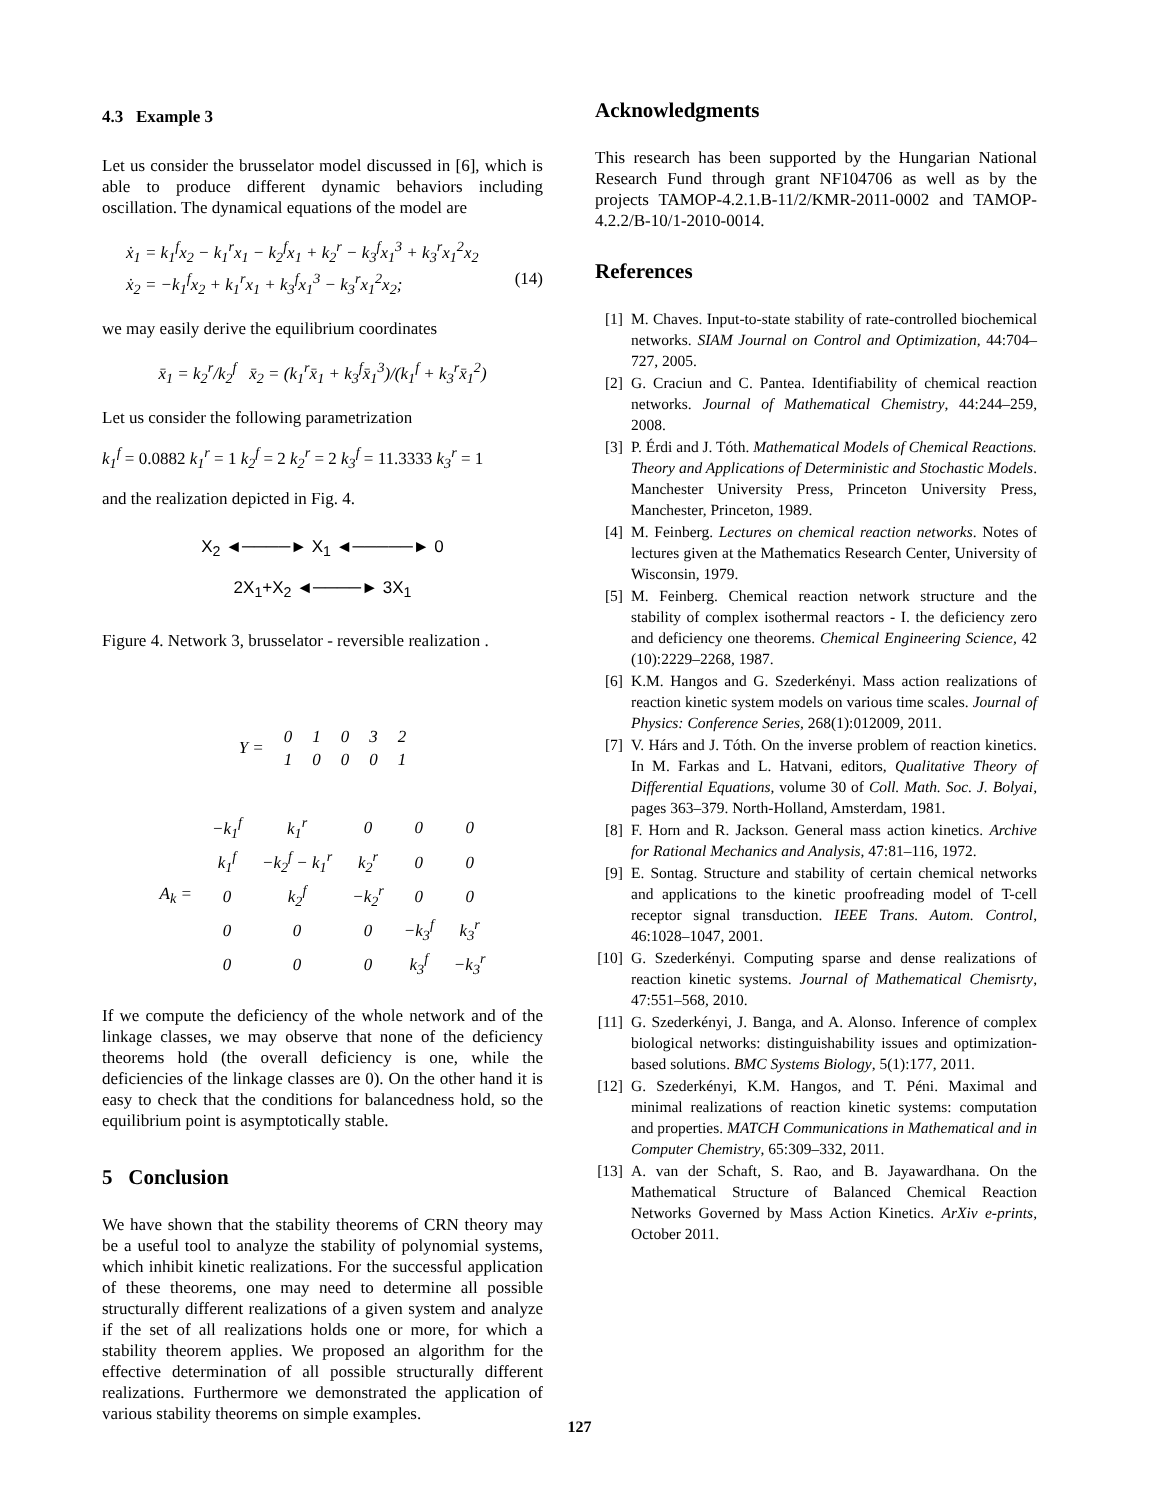4.3 Example 3
Let us consider the brusselator model discussed in [6], which is able to produce different dynamic behaviors including oscillation. The dynamical equations of the model are
ẋ<sub>1</sub> = k<sub>1</sub><sup>f</sup>x<sub>2</sub> − k<sub>1</sub><sup>r</sup>x<sub>1</sub> − k<sub>2</sub><sup>f</sup>x<sub>1</sub> + k<sub>2</sub><sup>r</sup> − k<sub>3</sub><sup>f</sup>x<sub>1</sub><sup>3</sup> + k<sub>3</sub><sup>r</sup>x<sub>1</sub><sup>2</sup>x<sub>2</sub>
ẋ<sub>2</sub> = −k<sub>1</sub><sup>f</sup>x<sub>2</sub> + k<sub>1</sub><sup>r</sup>x<sub>1</sub> + k<sub>3</sub><sup>f</sup>x<sub>1</sub><sup>3</sup> − k<sub>3</sub><sup>r</sup>x<sub>1</sub><sup>2</sup>x<sub>2</sub>; (14)
we may easily derive the equilibrium coordinates
x̄<sub>1</sub> = k<sub>2</sub><sup>r</sup>/k<sub>2</sub><sup>f</sup> x̄<sub>2</sub> = (k<sub>1</sub><sup>r</sup>x̄<sub>1</sub> + k<sub>3</sub><sup>f</sup>x̄<sub>1</sub><sup>3</sup>)/(k<sub>1</sub><sup>f</sup> + k<sub>3</sub><sup>r</sup>x̄<sub>1</sub><sup>2</sup>)
Let us consider the following parametrization
k<sub>1</sub><sup>f</sup> = 0.0882 k<sub>1</sub><sup>r</sup> = 1 k<sub>2</sub><sup>f</sup> = 2 k<sub>2</sub><sup>r</sup> = 2 k<sub>3</sub><sup>f</sup> = 11.3333 k<sub>3</sub><sup>r</sup> = 1
and the realization depicted in Fig. 4.
X<sub>2</sub> ◄────► X<sub>1</sub> ◄─────► 0
2X<sub>1</sub>+X<sub>2</sub> ◄────► 3X<sub>1</sub>
Figure 4. Network 3, brusselator - reversible realization .
| Y = | 0 | 1 | 0 | 3 | 2 |
| | 1 | 0 | 0 | 0 | 1 |
| A<sub>k</sub> = | −k<sub>1</sub><sup>f</sup> | k<sub>1</sub><sup>r</sup> | 0 | 0 | 0 |
| | k<sub>1</sub><sup>f</sup> | −k<sub>2</sub><sup>f</sup> − k<sub>1</sub><sup>r</sup> | k<sub>2</sub><sup>r</sup> | 0 | 0 |
| | 0 | k<sub>2</sub><sup>f</sup> | −k<sub>2</sub><sup>r</sup> | 0 | 0 |
| | 0 | 0 | 0 | −k<sub>3</sub><sup>f</sup> | k<sub>3</sub><sup>r</sup> |
| | 0 | 0 | 0 | k<sub>3</sub><sup>f</sup> | −k<sub>3</sub><sup>r</sup> |
If we compute the deficiency of the whole network and of the linkage classes, we may observe that none of the deficiency theorems hold (the overall deficiency is one, while the deficiencies of the linkage classes are 0). On the other hand it is easy to check that the conditions for balancedness hold, so the equilibrium point is asymptotically stable.
5 Conclusion
We have shown that the stability theorems of CRN theory may be a useful tool to analyze the stability of polynomial systems, which inhibit kinetic realizations. For the successful application of these theorems, one may need to determine all possible structurally different realizations of a given system and analyze if the set of all realizations holds one or more, for which a stability theorem applies. We proposed an algorithm for the effective determination of all possible structurally different realizations. Furthermore we demonstrated the application of various stability theorems on simple examples.
Acknowledgments
This research has been supported by the Hungarian National Research Fund through grant NF104706 as well as by the projects TAMOP-4.2.1.B-11/2/KMR-2011-0002 and TAMOP- 4.2.2/B-10/1-2010-0014.
References
[1] M. Chaves. Input-to-state stability of rate-controlled biochemical networks. SIAM Journal on Control and Optimization, 44:704–727, 2005.
[2] G. Craciun and C. Pantea. Identifiability of chemical reaction networks. Journal of Mathematical Chemistry, 44:244–259, 2008.
[3] P. Érdi and J. Tóth. Mathematical Models of Chemical Reactions. Theory and Applications of Deterministic and Stochastic Models. Manchester University Press, Princeton University Press, Manchester, Princeton, 1989.
[4] M. Feinberg. Lectures on chemical reaction networks. Notes of lectures given at the Mathematics Research Center, University of Wisconsin, 1979.
[5] M. Feinberg. Chemical reaction network structure and the stability of complex isothermal reactors - I. the deficiency zero and deficiency one theorems. Chemical Engineering Science, 42 (10):2229–2268, 1987.
[6] K.M. Hangos and G. Szederkényi. Mass action realizations of reaction kinetic system models on various time scales. Journal of Physics: Conference Series, 268(1):012009, 2011.
[7] V. Hárs and J. Tóth. On the inverse problem of reaction kinetics. In M. Farkas and L. Hatvani, editors, Qualitative Theory of Differential Equations, volume 30 of Coll. Math. Soc. J. Bolyai, pages 363–379. North-Holland, Amsterdam, 1981.
[8] F. Horn and R. Jackson. General mass action kinetics. Archive for Rational Mechanics and Analysis, 47:81–116, 1972.
[9] E. Sontag. Structure and stability of certain chemical networks and applications to the kinetic proofreading model of T-cell receptor signal transduction. IEEE Trans. Autom. Control, 46:1028–1047, 2001.
[10] G. Szederkényi. Computing sparse and dense realizations of reaction kinetic systems. Journal of Mathematical Chemisrty, 47:551–568, 2010.
[11] G. Szederkényi, J. Banga, and A. Alonso. Inference of complex biological networks: distinguishability issues and optimization-based solutions. BMC Systems Biology, 5(1):177, 2011.
[12] G. Szederkényi, K.M. Hangos, and T. Péni. Maximal and minimal realizations of reaction kinetic systems: computation and properties. MATCH Communications in Mathematical and in Computer Chemistry, 65:309–332, 2011.
[13] A. van der Schaft, S. Rao, and B. Jayawardhana. On the Mathematical Structure of Balanced Chemical Reaction Networks Governed by Mass Action Kinetics. ArXiv e-prints, October 2011.
127